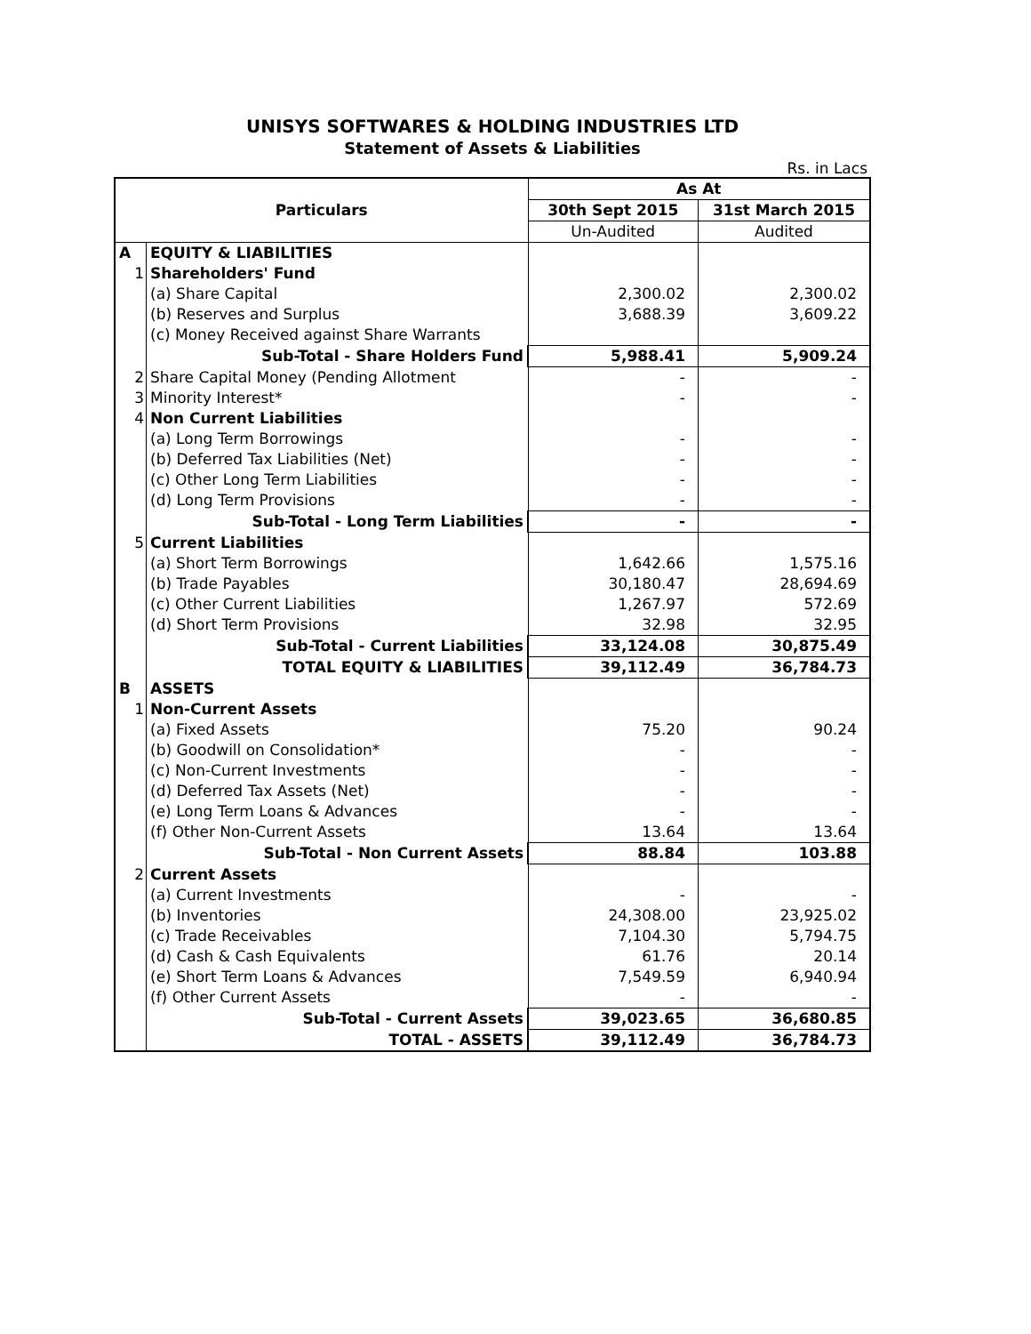UNISYS SOFTWARES & HOLDING INDUSTRIES LTD
Statement of Assets & Liabilities
Rs. in Lacs
| Particulars | | As At | |
| --- | --- | --- | --- |
| | | 30th Sept 2015 | 31st March 2015 |
| | | Un-Audited | Audited |
| A | EQUITY & LIABILITIES | | |
| 1 | Shareholders' Fund | | |
| | (a) Share Capital | 2,300.02 | 2,300.02 |
| | (b) Reserves and Surplus | 3,688.39 | 3,609.22 |
| | (c) Money Received against Share Warrants | | |
| | Sub-Total - Share Holders Fund | 5,988.41 | 5,909.24 |
| 2 | Share Capital Money (Pending Allotment | - | - |
| 3 | Minority Interest* | - | - |
| 4 | Non Current Liabilities | | |
| | (a) Long Term Borrowings | - | - |
| | (b) Deferred Tax Liabilities (Net) | - | - |
| | (c) Other Long Term Liabilities | - | - |
| | (d) Long Term Provisions | - | - |
| | Sub-Total - Long Term Liabilities | - | - |
| 5 | Current Liabilities | | |
| | (a) Short Term Borrowings | 1,642.66 | 1,575.16 |
| | (b) Trade Payables | 30,180.47 | 28,694.69 |
| | (c) Other Current Liabilities | 1,267.97 | 572.69 |
| | (d) Short Term Provisions | 32.98 | 32.95 |
| | Sub-Total - Current Liabilities | 33,124.08 | 30,875.49 |
| | TOTAL EQUITY & LIABILITIES | 39,112.49 | 36,784.73 |
| B | ASSETS | | |
| 1 | Non-Current Assets | | |
| | (a) Fixed Assets | 75.20 | 90.24 |
| | (b) Goodwill on Consolidation* | - | - |
| | (c) Non-Current Investments | - | - |
| | (d) Deferred Tax Assets (Net) | - | - |
| | (e) Long Term Loans & Advances | - | - |
| | (f) Other Non-Current Assets | 13.64 | 13.64 |
| | Sub-Total - Non Current Assets | 88.84 | 103.88 |
| 2 | Current Assets | | |
| | (a) Current Investments | - | - |
| | (b) Inventories | 24,308.00 | 23,925.02 |
| | (c) Trade Receivables | 7,104.30 | 5,794.75 |
| | (d) Cash & Cash Equivalents | 61.76 | 20.14 |
| | (e) Short Term Loans & Advances | 7,549.59 | 6,940.94 |
| | (f) Other Current Assets | - | - |
| | Sub-Total - Current Assets | 39,023.65 | 36,680.85 |
| | TOTAL - ASSETS | 39,112.49 | 36,784.73 |